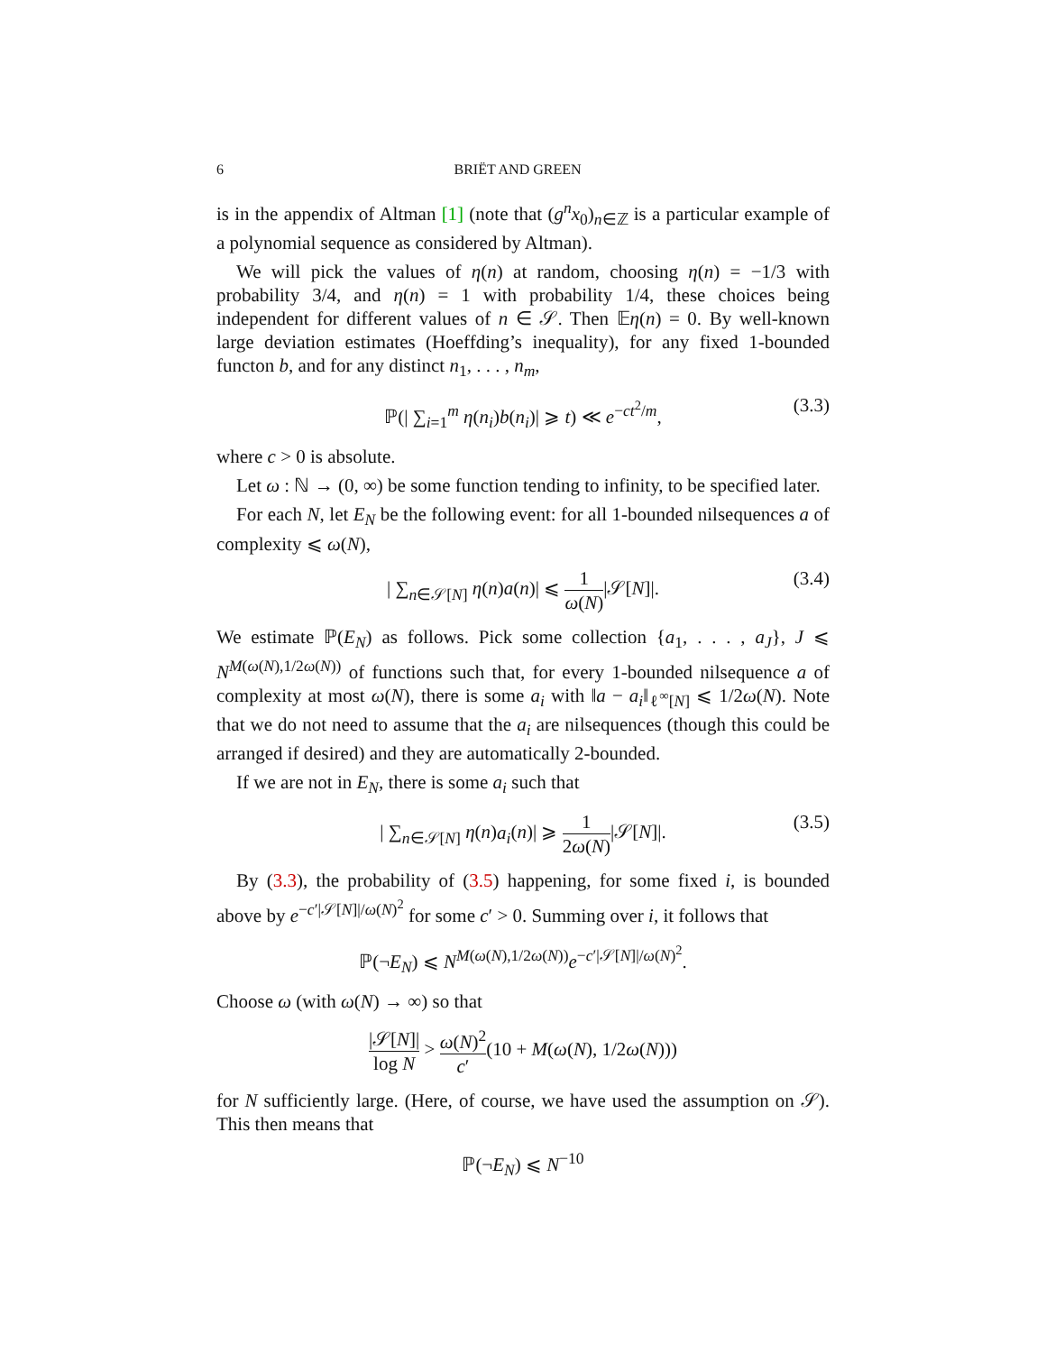6 BRIËT AND GREEN
is in the appendix of Altman [1] (note that (g<sup>n</sup>x<sub>0</sub>)<sub>n∈ℤ</sub> is a particular example of a polynomial sequence as considered by Altman).
We will pick the values of η(n) at random, choosing η(n) = −1/3 with probability 3/4, and η(n) = 1 with probability 1/4, these choices being independent for different values of n ∈ 𝒮. Then 𝔼η(n) = 0. By well-known large deviation estimates (Hoeffding’s inequality), for any fixed 1-bounded functon b, and for any distinct n<sub>1</sub>, . . . , n<sub>m</sub>,
ℙ(| ∑<sub>i=1</sub><sup>m</sup> η(n<sub>i</sub>)b(n<sub>i</sub>)| ⩾ t) ≪ e<sup>−ct<sup>2</sup>/m</sup>, (3.3)
where c > 0 is absolute.
Let ω : ℕ → (0, ∞) be some function tending to infinity, to be specified later.
For each N, let E<sub>N</sub> be the following event: for all 1-bounded nilsequences a of complexity ⩽ ω(N),
| ∑<sub>n∈𝒮[N]</sub> η(n)a(n)| ⩽ 1 ω(N)|𝒮[N]|. (3.4)
We estimate ℙ(E<sub>N</sub>) as follows. Pick some collection {a<sub>1</sub>, . . . , a<sub>J</sub>}, J ⩽ N<sup>M(ω(N),1/2ω(N))</sup> of functions such that, for every 1-bounded nilsequence a of complexity at most ω(N), there is some a<sub>i</sub> with ‖a − a<sub>i</sub>‖<sub>ℓ<sup>∞</sup>[N]</sub> ⩽ 1/2ω(N). Note that we do not need to assume that the a<sub>i</sub> are nilsequences (though this could be arranged if desired) and they are automatically 2-bounded.
If we are not in E<sub>N</sub>, there is some a<sub>i</sub> such that
| ∑<sub>n∈𝒮[N]</sub> η(n)a<sub>i</sub>(n)| ⩾ 1 2ω(N)|𝒮[N]|. (3.5)
By (3.3), the probability of (3.5) happening, for some fixed i, is bounded above by e<sup>−c′|𝒮[N]|/ω(N)<sup>2</sup></sup> for some c′ > 0. Summing over i, it follows that
ℙ(¬E<sub>N</sub>) ⩽ N<sup>M(ω(N),1/2ω(N))</sup>e<sup>−c′|𝒮[N]|/ω(N)<sup>2</sup></sup>.
Choose ω (with ω(N) → ∞) so that
|𝒮[N]| log N > ω(N)<sup>2</sup> c′(10 + M(ω(N), 1/2ω(N)))
for N sufficiently large. (Here, of course, we have used the assumption on 𝒮). This then means that
ℙ(¬E<sub>N</sub>) ⩽ N<sup>−10</sup>